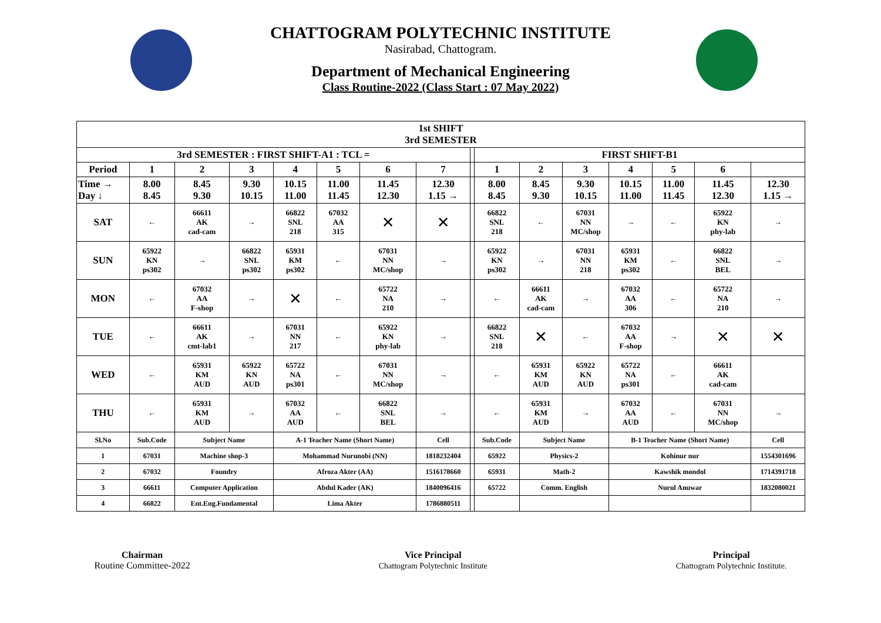CHATTOGRAM POLYTECHNIC INSTITUTE
Nasirabad, Chattogram.
Department of Mechanical Engineering
Class Routine-2022 (Class Start : 07 May 2022)
| 1st SHIFT 3rd SEMESTER | | | | | | | | | | | | | | | |
| 3rd SEMESTER : FIRST SHIFT-A1 : TCL = | | | | | | | | | FIRST SHIFT-B1 | | | | | | |
| Period | 1 | 2 | 3 | 4 | 5 | 6 | 7 | | 1 | 2 | 3 | 4 | 5 | 6 | |
| Time → Day ↓ | 8.00 8.45 | 8.45 9.30 | 9.30 10.15 | 10.15 11.00 | 11.00 11.45 | 11.45 12.30 | 12.30 1.15 → | | 8.00 8.45 | 8.45 9.30 | 9.30 10.15 | 10.15 11.00 | 11.00 11.45 | 11.45 12.30 | 12.30 1.15 → |
| SAT | ← | 66611 AK cad-cam | → | 66822 SNL 218 | 67032 AA 315 | ✕ | ✕ | | 66822 SNL 218 | ← | 67031 NN MC/shop | → | ← | 65922 KN phy-lab | → |
| SUN | 65922 KN ps302 | → | 66822 SNL ps302 | 65931 KM ps302 | ← | 67031 NN MC/shop | → | | 65922 KN ps302 | → | 67031 NN 218 | 65931 KM ps302 | ← | 66822 SNL BEL | → |
| MON | ← | 67032 AA F-shop | → | ✕ | ← | 65722 NA 210 | → | | ← | 66611 AK cad-cam | → | 67032 AA 306 | ← | 65722 NA 210 | → |
| TUE | ← | 66611 AK cmt-lab1 | → | 67031 NN 217 | ← | 65922 KN phy-lab | → | | 66822 SNL 218 | ✕ | ← | 67032 AA F-shop | → | ✕ | ✕ |
| WED | ← | 65931 KM AUD | 65922 KN AUD | 65722 NA ps301 | ← | 67031 NN MC/shop | → | | ← | 65931 KM AUD | 65922 KN AUD | 65722 NA ps301 | ← | 66611 AK cad-cam | |
| THU | ← | 65931 KM AUD | → | 67032 AA AUD | ← | 66822 SNL BEL | → | | ← | 65931 KM AUD | → | 67032 AA AUD | ← | 67031 NN MC/shop | → |
| Sl.No | Sub.Code | Subject Name | | A-1 Teacher Name (Short Name) | | | Cell | | Sub.Code | Subject Name | | B-1 Teacher Name (Short Name) | | | Cell |
| 1 | 67031 | Machine shop-3 | | Mohammad Nurunobi (NN) | | | 1818232404 | | 65922 | Physics-2 | | Kohinur nur | | | 1554301696 |
| 2 | 67032 | Foundry | | Afroza Akter (AA) | | | 1516178660 | | 65931 | Math-2 | | Kawshik mondol | | | 1714391718 |
| 3 | 66611 | Computer Application | | Abdul Kader (AK) | | | 1840096416 | | 65722 | Comm. English | | Nurul Anuwar | | | 1832080021 |
| 4 | 66822 | Ent.Eng.Fundamental | | Lima Akter | | | 1786880511 | | | | | | | | |
Chairman
Routine Committee-2022
Vice Principal
Chattogram Polytechnic Institute
Principal
Chattogram Polytechnic Institute.